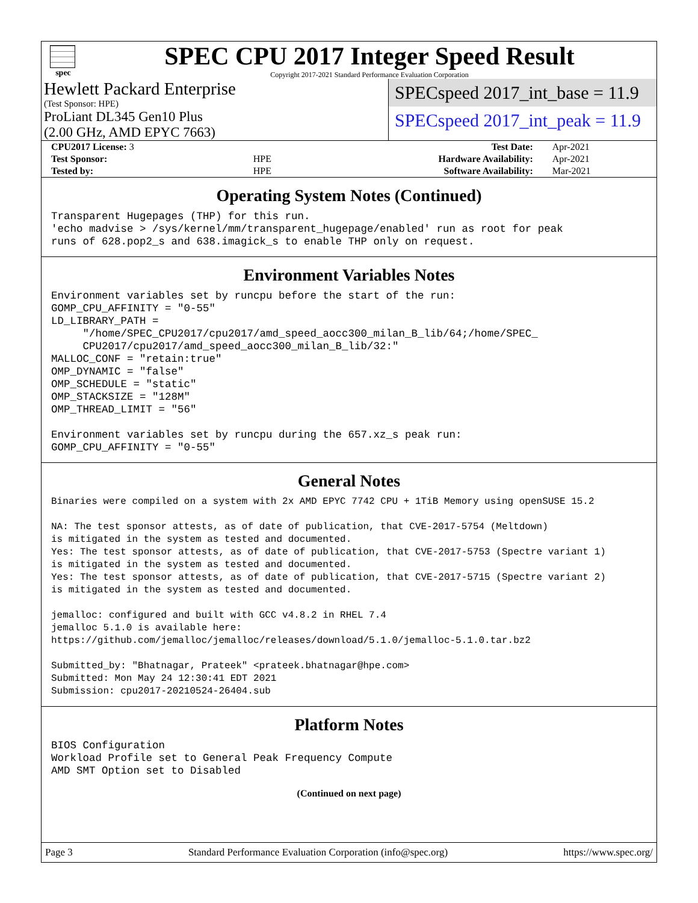spec
SPEC CPU 2017 Integer Speed Result
Copyright 2017-2021 Standard Performance Evaluation Corporation
Hewlett Packard Enterprise
(Test Sponsor: HPE)
ProLiant DL345 Gen10 Plus
(2.00 GHz, AMD EPYC 7663)
SPECspeed 2017_int_base = 11.9
SPECspeed 2017_int_peak = 11.9
| CPU2017 License: 3 | | Test Date: | Apr-2021 |
| Test Sponsor: | HPE | Hardware Availability: | Apr-2021 |
| Tested by: | HPE | Software Availability: | Mar-2021 |
Operating System Notes (Continued)
Transparent Hugepages (THP) for this run.
'echo madvise > /sys/kernel/mm/transparent_hugepage/enabled' run as root for peak
runs of 628.pop2_s and 638.imagick_s to enable THP only on request.
Environment Variables Notes
Environment variables set by runcpu before the start of the run:
GOMP_CPU_AFFINITY = "0-55"
LD_LIBRARY_PATH =
     "/home/SPEC_CPU2017/cpu2017/amd_speed_aocc300_milan_B_lib/64;/home/SPEC_
     CPU2017/cpu2017/amd_speed_aocc300_milan_B_lib/32:"
MALLOC_CONF = "retain:true"
OMP_DYNAMIC = "false"
OMP_SCHEDULE = "static"
OMP_STACKSIZE = "128M"
OMP_THREAD_LIMIT = "56"

Environment variables set by runcpu during the 657.xz_s peak run:
GOMP_CPU_AFFINITY = "0-55"
General Notes
Binaries were compiled on a system with 2x AMD EPYC 7742 CPU + 1TiB Memory using openSUSE 15.2

NA: The test sponsor attests, as of date of publication, that CVE-2017-5754 (Meltdown)
is mitigated in the system as tested and documented.
Yes: The test sponsor attests, as of date of publication, that CVE-2017-5753 (Spectre variant 1)
is mitigated in the system as tested and documented.
Yes: The test sponsor attests, as of date of publication, that CVE-2017-5715 (Spectre variant 2)
is mitigated in the system as tested and documented.

jemalloc: configured and built with GCC v4.8.2 in RHEL 7.4
jemalloc 5.1.0 is available here:
https://github.com/jemalloc/jemalloc/releases/download/5.1.0/jemalloc-5.1.0.tar.bz2

Submitted_by: "Bhatnagar, Prateek" <prateek.bhatnagar@hpe.com>
Submitted: Mon May 24 12:30:41 EDT 2021
Submission: cpu2017-20210524-26404.sub
Platform Notes
BIOS Configuration
Workload Profile set to General Peak Frequency Compute
AMD SMT Option set to Disabled
(Continued on next page)
Page 3 Standard Performance Evaluation Corporation (info@spec.org) https://www.spec.org/